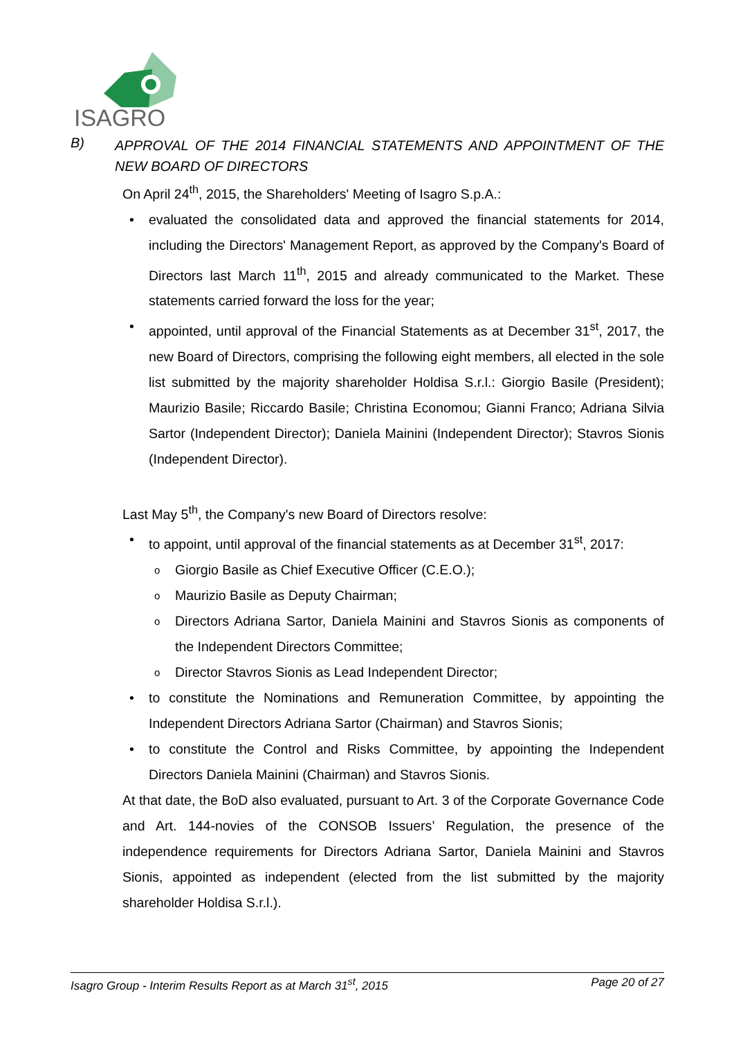ISAGRO
B) APPROVAL OF THE 2014 FINANCIAL STATEMENTS AND APPOINTMENT OF THE NEW BOARD OF DIRECTORS
On April 24<sup>th</sup>, 2015, the Shareholders' Meeting of Isagro S.p.A.:
• evaluated the consolidated data and approved the financial statements for 2014, including the Directors' Management Report, as approved by the Company's Board of Directors last March 11<sup>th</sup>, 2015 and already communicated to the Market. These statements carried forward the loss for the year;
• appointed, until approval of the Financial Statements as at December 31<sup>st</sup>, 2017, the new Board of Directors, comprising the following eight members, all elected in the sole list submitted by the majority shareholder Holdisa S.r.l.: Giorgio Basile (President); Maurizio Basile; Riccardo Basile; Christina Economou; Gianni Franco; Adriana Silvia Sartor (Independent Director); Daniela Mainini (Independent Director); Stavros Sionis (Independent Director).
Last May 5<sup>th</sup>, the Company's new Board of Directors resolve:
• to appoint, until approval of the financial statements as at December 31<sup>st</sup>, 2017:
o Giorgio Basile as Chief Executive Officer (C.E.O.);
o Maurizio Basile as Deputy Chairman;
o Directors Adriana Sartor, Daniela Mainini and Stavros Sionis as components of the Independent Directors Committee;
o Director Stavros Sionis as Lead Independent Director;
• to constitute the Nominations and Remuneration Committee, by appointing the Independent Directors Adriana Sartor (Chairman) and Stavros Sionis;
• to constitute the Control and Risks Committee, by appointing the Independent Directors Daniela Mainini (Chairman) and Stavros Sionis.
At that date, the BoD also evaluated, pursuant to Art. 3 of the Corporate Governance Code and Art. 144-novies of the CONSOB Issuers’ Regulation, the presence of the independence requirements for Directors Adriana Sartor, Daniela Mainini and Stavros Sionis, appointed as independent (elected from the list submitted by the majority shareholder Holdisa S.r.l.).
Isagro Group - Interim Results Report as at March 31<sup>st</sup>, 2015 Page 20 of 27